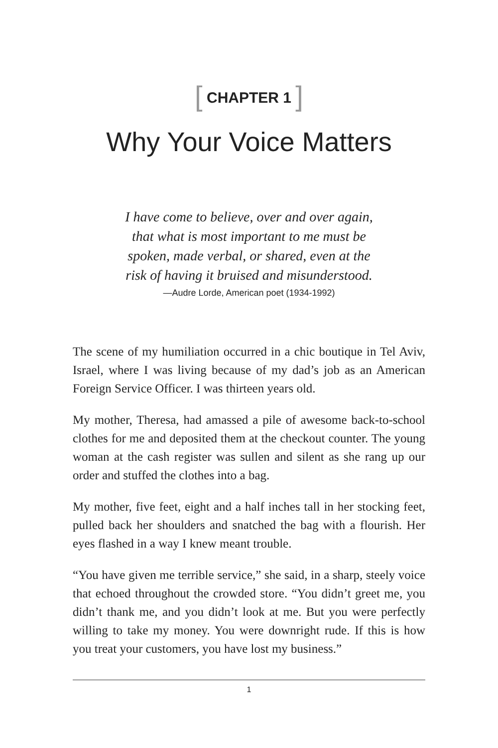[ CHAPTER 1 ]
Why Your Voice Matters
I have come to believe, over and over again,
that what is most important to me must be
spoken, made verbal, or shared, even at the
risk of having it bruised and misunderstood.
—Audre Lorde, American poet (1934-1992)
The scene of my humiliation occurred in a chic boutique in Tel Aviv, Israel, where I was living because of my dad’s job as an American Foreign Service Officer. I was thirteen years old.
My mother, Theresa, had amassed a pile of awesome back-to-school clothes for me and deposited them at the checkout counter. The young woman at the cash register was sullen and silent as she rang up our order and stuffed the clothes into a bag.
My mother, five feet, eight and a half inches tall in her stocking feet, pulled back her shoulders and snatched the bag with a flourish. Her eyes flashed in a way I knew meant trouble.
“You have given me terrible service,” she said, in a sharp, steely voice that echoed throughout the crowded store. “You didn’t greet me, you didn’t thank me, and you didn’t look at me. But you were perfectly willing to take my money. You were downright rude. If this is how you treat your customers, you have lost my business.”
1